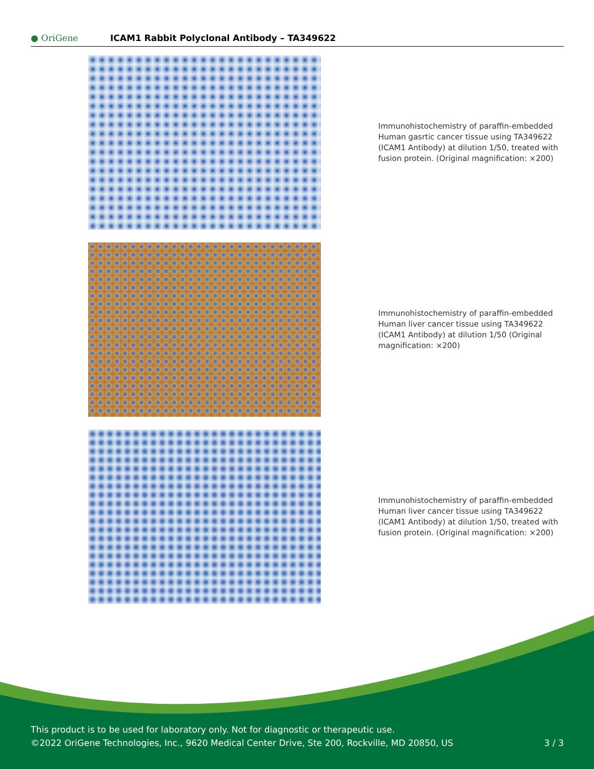● OriGene
ICAM1 Rabbit Polyclonal Antibody – TA349622
Immunohistochemistry of paraffin-embedded Human gasrtic cancer tissue using TA349622 (ICAM1 Antibody) at dilution 1/50, treated with fusion protein. (Original magnification: ×200)
Immunohistochemistry of paraffin-embedded Human liver cancer tissue using TA349622 (ICAM1 Antibody) at dilution 1/50 (Original magnification: ×200)
Immunohistochemistry of paraffin-embedded Human liver cancer tissue using TA349622 (ICAM1 Antibody) at dilution 1/50, treated with fusion protein. (Original magnification: ×200)
This product is to be used for laboratory only. Not for diagnostic or therapeutic use.
©2022 OriGene Technologies, Inc., 9620 Medical Center Drive, Ste 200, Rockville, MD 20850, US 3 / 3